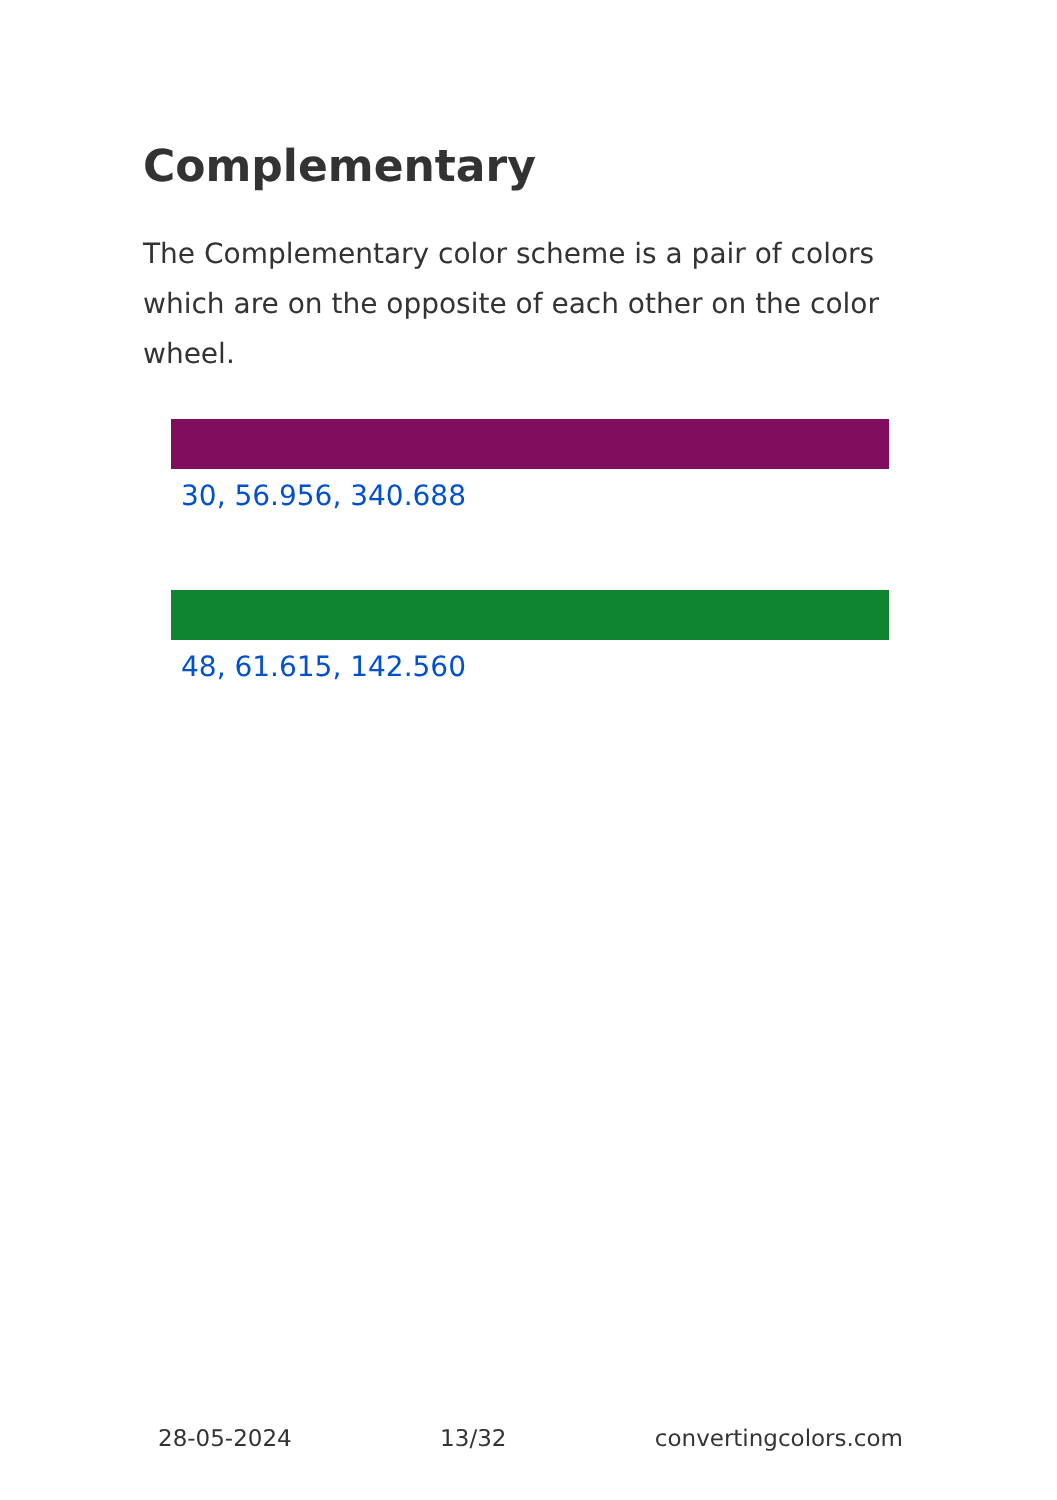Complementary
The Complementary color scheme is a pair of colors which are on the opposite of each other on the color wheel.
30, 56.956, 340.688
48, 61.615, 142.560
28-05-2024 13/32 convertingcolors.com